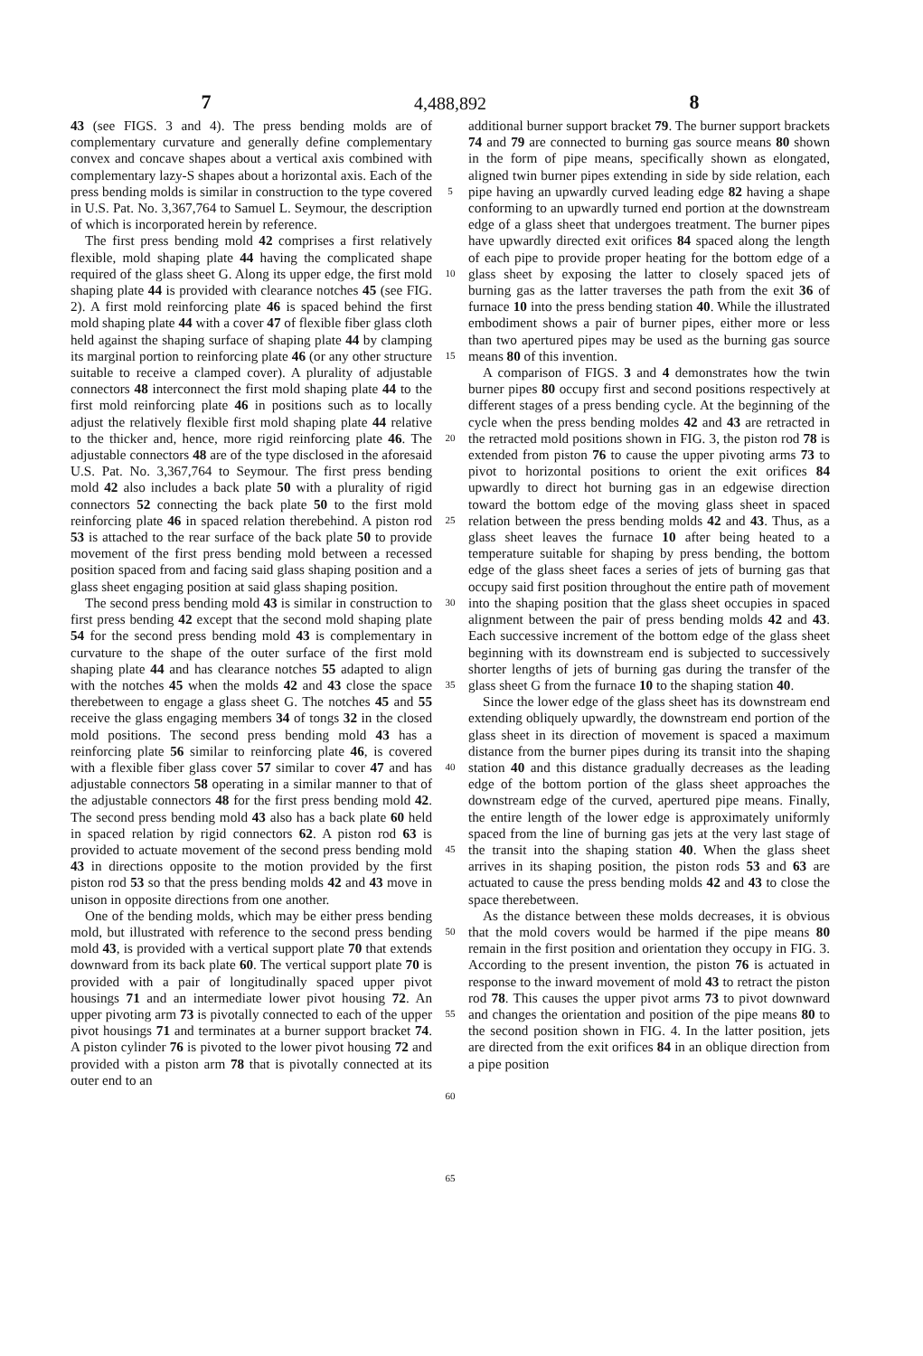7 4,488,892 8
43 (see FIGS. 3 and 4). The press bending molds are of complementary curvature and generally define complementary convex and concave shapes about a vertical axis combined with complementary lazy-S shapes about a horizontal axis. Each of the press bending molds is similar in construction to the type covered in U.S. Pat. No. 3,367,764 to Samuel L. Seymour, the description of which is incorporated herein by reference.
The first press bending mold 42 comprises a first relatively flexible, mold shaping plate 44 having the complicated shape required of the glass sheet G. Along its upper edge, the first mold shaping plate 44 is provided with clearance notches 45 (see FIG. 2). A first mold reinforcing plate 46 is spaced behind the first mold shaping plate 44 with a cover 47 of flexible fiber glass cloth held against the shaping surface of shaping plate 44 by clamping its marginal portion to reinforcing plate 46 (or any other structure suitable to receive a clamped cover). A plurality of adjustable connectors 48 interconnect the first mold shaping plate 44 to the first mold reinforcing plate 46 in positions such as to locally adjust the relatively flexible first mold shaping plate 44 relative to the thicker and, hence, more rigid reinforcing plate 46. The adjustable connectors 48 are of the type disclosed in the aforesaid U.S. Pat. No. 3,367,764 to Seymour. The first press bending mold 42 also includes a back plate 50 with a plurality of rigid connectors 52 connecting the back plate 50 to the first mold reinforcing plate 46 in spaced relation therebehind. A piston rod 53 is attached to the rear surface of the back plate 50 to provide movement of the first press bending mold between a recessed position spaced from and facing said glass shaping position and a glass sheet engaging position at said glass shaping position.
The second press bending mold 43 is similar in construction to first press bending 42 except that the second mold shaping plate 54 for the second press bending mold 43 is complementary in curvature to the shape of the outer surface of the first mold shaping plate 44 and has clearance notches 55 adapted to align with the notches 45 when the molds 42 and 43 close the space therebetween to engage a glass sheet G. The notches 45 and 55 receive the glass engaging members 34 of tongs 32 in the closed mold positions. The second press bending mold 43 has a reinforcing plate 56 similar to reinforcing plate 46, is covered with a flexible fiber glass cover 57 similar to cover 47 and has adjustable connectors 58 operating in a similar manner to that of the adjustable connectors 48 for the first press bending mold 42. The second press bending mold 43 also has a back plate 60 held in spaced relation by rigid connectors 62. A piston rod 63 is provided to actuate movement of the second press bending mold 43 in directions opposite to the motion provided by the first piston rod 53 so that the press bending molds 42 and 43 move in unison in opposite directions from one another.
One of the bending molds, which may be either press bending mold, but illustrated with reference to the second press bending mold 43, is provided with a vertical support plate 70 that extends downward from its back plate 60. The vertical support plate 70 is provided with a pair of longitudinally spaced upper pivot housings 71 and an intermediate lower pivot housing 72. An upper pivoting arm 73 is pivotally connected to each of the upper pivot housings 71 and terminates at a burner support bracket 74. A piston cylinder 76 is pivoted to the lower pivot housing 72 and provided with a piston arm 78 that is pivotally connected at its outer end to an
5
10
15
20
25
30
35
40
45
50
55
60
65
additional burner support bracket 79. The burner support brackets 74 and 79 are connected to burning gas source means 80 shown in the form of pipe means, specifically shown as elongated, aligned twin burner pipes extending in side by side relation, each pipe having an upwardly curved leading edge 82 having a shape conforming to an upwardly turned end portion at the downstream edge of a glass sheet that undergoes treatment. The burner pipes have upwardly directed exit orifices 84 spaced along the length of each pipe to provide proper heating for the bottom edge of a glass sheet by exposing the latter to closely spaced jets of burning gas as the latter traverses the path from the exit 36 of furnace 10 into the press bending station 40. While the illustrated embodiment shows a pair of burner pipes, either more or less than two apertured pipes may be used as the burning gas source means 80 of this invention.
A comparison of FIGS. 3 and 4 demonstrates how the twin burner pipes 80 occupy first and second positions respectively at different stages of a press bending cycle. At the beginning of the cycle when the press bending moldes 42 and 43 are retracted in the retracted mold positions shown in FIG. 3, the piston rod 78 is extended from piston 76 to cause the upper pivoting arms 73 to pivot to horizontal positions to orient the exit orifices 84 upwardly to direct hot burning gas in an edgewise direction toward the bottom edge of the moving glass sheet in spaced relation between the press bending molds 42 and 43. Thus, as a glass sheet leaves the furnace 10 after being heated to a temperature suitable for shaping by press bending, the bottom edge of the glass sheet faces a series of jets of burning gas that occupy said first position throughout the entire path of movement into the shaping position that the glass sheet occupies in spaced alignment between the pair of press bending molds 42 and 43. Each successive increment of the bottom edge of the glass sheet beginning with its downstream end is subjected to successively shorter lengths of jets of burning gas during the transfer of the glass sheet G from the furnace 10 to the shaping station 40.
Since the lower edge of the glass sheet has its downstream end extending obliquely upwardly, the downstream end portion of the glass sheet in its direction of movement is spaced a maximum distance from the burner pipes during its transit into the shaping station 40 and this distance gradually decreases as the leading edge of the bottom portion of the glass sheet approaches the downstream edge of the curved, apertured pipe means. Finally, the entire length of the lower edge is approximately uniformly spaced from the line of burning gas jets at the very last stage of the transit into the shaping station 40. When the glass sheet arrives in its shaping position, the piston rods 53 and 63 are actuated to cause the press bending molds 42 and 43 to close the space therebetween.
As the distance between these molds decreases, it is obvious that the mold covers would be harmed if the pipe means 80 remain in the first position and orientation they occupy in FIG. 3. According to the present invention, the piston 76 is actuated in response to the inward movement of mold 43 to retract the piston rod 78. This causes the upper pivot arms 73 to pivot downward and changes the orientation and position of the pipe means 80 to the second position shown in FIG. 4. In the latter position, jets are directed from the exit orifices 84 in an oblique direction from a pipe position